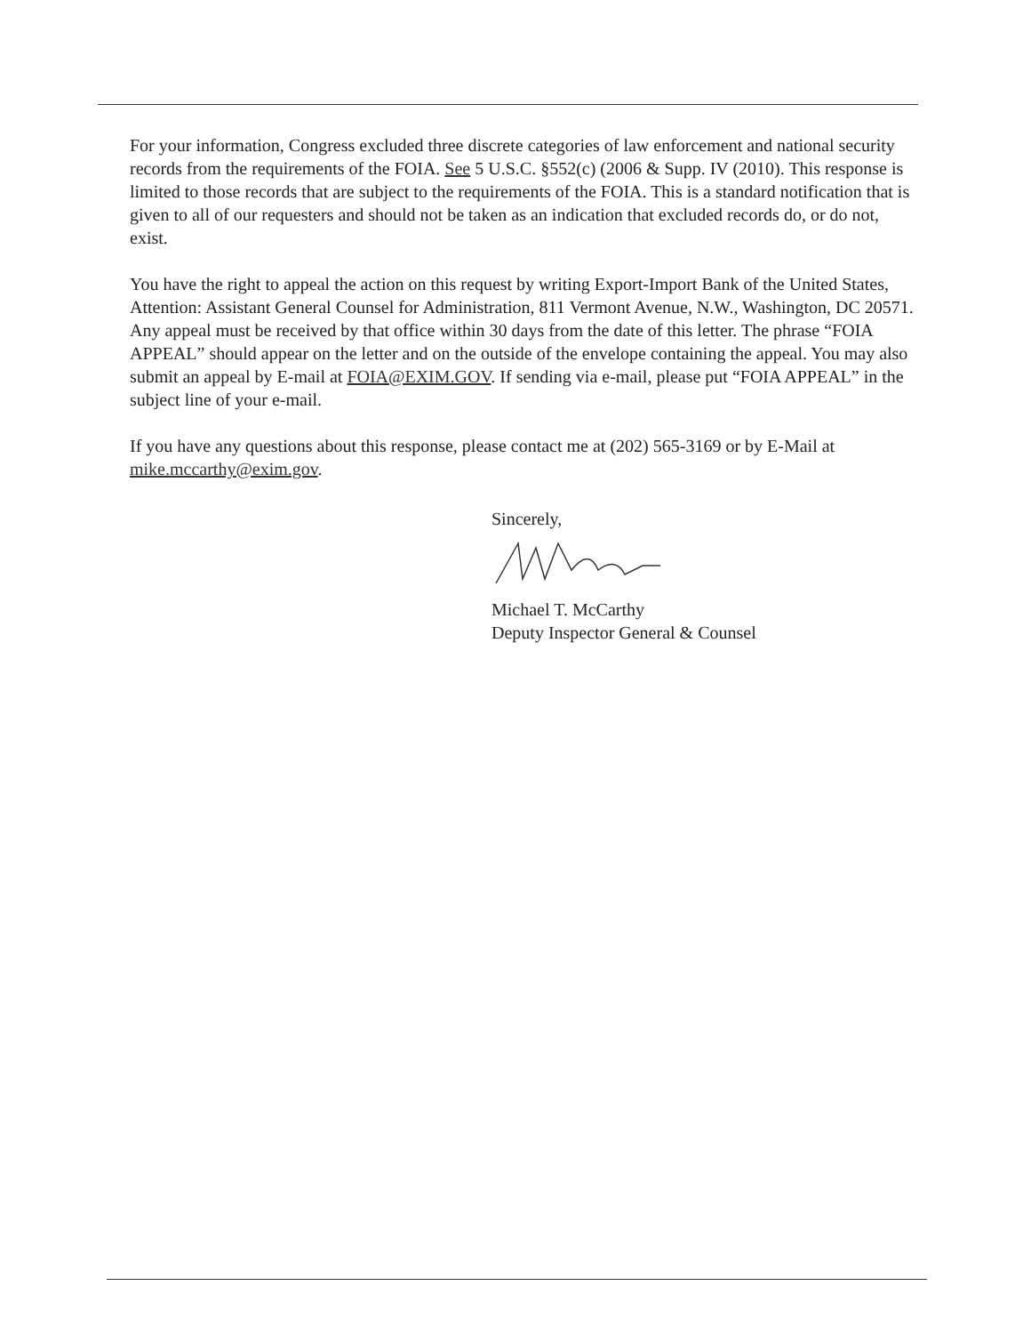For your information, Congress excluded three discrete categories of law enforcement and national security records from the requirements of the FOIA. See 5 U.S.C. §552(c) (2006 & Supp. IV (2010). This response is limited to those records that are subject to the requirements of the FOIA. This is a standard notification that is given to all of our requesters and should not be taken as an indication that excluded records do, or do not, exist.
You have the right to appeal the action on this request by writing Export-Import Bank of the United States, Attention: Assistant General Counsel for Administration, 811 Vermont Avenue, N.W., Washington, DC 20571. Any appeal must be received by that office within 30 days from the date of this letter. The phrase “FOIA APPEAL” should appear on the letter and on the outside of the envelope containing the appeal. You may also submit an appeal by E-mail at FOIA@EXIM.GOV. If sending via e-mail, please put “FOIA APPEAL” in the subject line of your e-mail.
If you have any questions about this response, please contact me at (202) 565-3169 or by E-Mail at mike.mccarthy@exim.gov.
Sincerely,
Michael T. McCarthy
Deputy Inspector General & Counsel